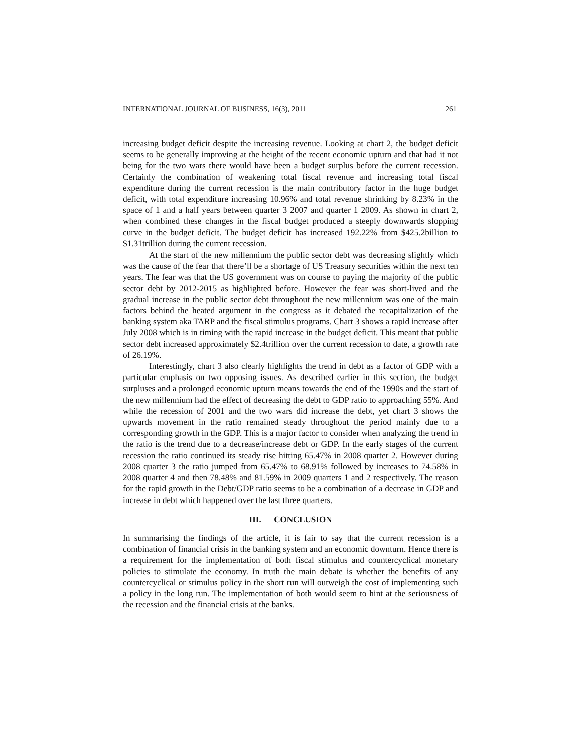INTERNATIONAL JOURNAL OF BUSINESS, 16(3), 2011 261
increasing budget deficit despite the increasing revenue. Looking at chart 2, the budget deficit seems to be generally improving at the height of the recent economic upturn and that had it not being for the two wars there would have been a budget surplus before the current recession. Certainly the combination of weakening total fiscal revenue and increasing total fiscal expenditure during the current recession is the main contributory factor in the huge budget deficit, with total expenditure increasing 10.96% and total revenue shrinking by 8.23% in the space of 1 and a half years between quarter 3 2007 and quarter 1 2009. As shown in chart 2, when combined these changes in the fiscal budget produced a steeply downwards slopping curve in the budget deficit. The budget deficit has increased 192.22% from $425.2billion to $1.31trillion during the current recession.
At the start of the new millennium the public sector debt was decreasing slightly which was the cause of the fear that there’ll be a shortage of US Treasury securities within the next ten years. The fear was that the US government was on course to paying the majority of the public sector debt by 2012-2015 as highlighted before. However the fear was short-lived and the gradual increase in the public sector debt throughout the new millennium was one of the main factors behind the heated argument in the congress as it debated the recapitalization of the banking system aka TARP and the fiscal stimulus programs. Chart 3 shows a rapid increase after July 2008 which is in timing with the rapid increase in the budget deficit. This meant that public sector debt increased approximately $2.4trillion over the current recession to date, a growth rate of 26.19%.
Interestingly, chart 3 also clearly highlights the trend in debt as a factor of GDP with a particular emphasis on two opposing issues. As described earlier in this section, the budget surpluses and a prolonged economic upturn means towards the end of the 1990s and the start of the new millennium had the effect of decreasing the debt to GDP ratio to approaching 55%. And while the recession of 2001 and the two wars did increase the debt, yet chart 3 shows the upwards movement in the ratio remained steady throughout the period mainly due to a corresponding growth in the GDP. This is a major factor to consider when analyzing the trend in the ratio is the trend due to a decrease/increase debt or GDP. In the early stages of the current recession the ratio continued its steady rise hitting 65.47% in 2008 quarter 2. However during 2008 quarter 3 the ratio jumped from 65.47% to 68.91% followed by increases to 74.58% in 2008 quarter 4 and then 78.48% and 81.59% in 2009 quarters 1 and 2 respectively. The reason for the rapid growth in the Debt/GDP ratio seems to be a combination of a decrease in GDP and increase in debt which happened over the last three quarters.
III. CONCLUSION
In summarising the findings of the article, it is fair to say that the current recession is a combination of financial crisis in the banking system and an economic downturn. Hence there is a requirement for the implementation of both fiscal stimulus and countercyclical monetary policies to stimulate the economy. In truth the main debate is whether the benefits of any countercyclical or stimulus policy in the short run will outweigh the cost of implementing such a policy in the long run. The implementation of both would seem to hint at the seriousness of the recession and the financial crisis at the banks.